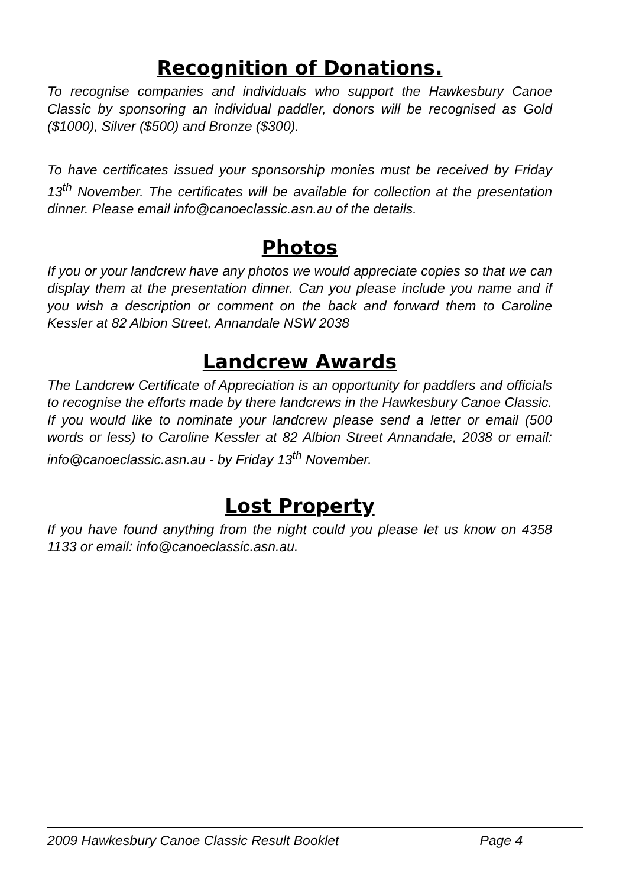Recognition of Donations.
To recognise companies and individuals who support the Hawkesbury Canoe Classic by sponsoring an individual paddler, donors will be recognised as Gold ($1000), Silver ($500) and Bronze ($300).
To have certificates issued your sponsorship monies must be received by Friday 13<sup>th</sup> November. The certificates will be available for collection at the presentation dinner. Please email info@canoeclassic.asn.au of the details.
Photos
If you or your landcrew have any photos we would appreciate copies so that we can display them at the presentation dinner. Can you please include you name and if you wish a description or comment on the back and forward them to Caroline Kessler at 82 Albion Street, Annandale NSW 2038
Landcrew Awards
The Landcrew Certificate of Appreciation is an opportunity for paddlers and officials to recognise the efforts made by there landcrews in the Hawkesbury Canoe Classic. If you would like to nominate your landcrew please send a letter or email (500 words or less) to Caroline Kessler at 82 Albion Street Annandale, 2038 or email: info@canoeclassic.asn.au - by Friday 13<sup>th</sup> November.
Lost Property
If you have found anything from the night could you please let us know on 4358 1133 or email: info@canoeclassic.asn.au.
2009 Hawkesbury Canoe Classic Result Booklet Page 4